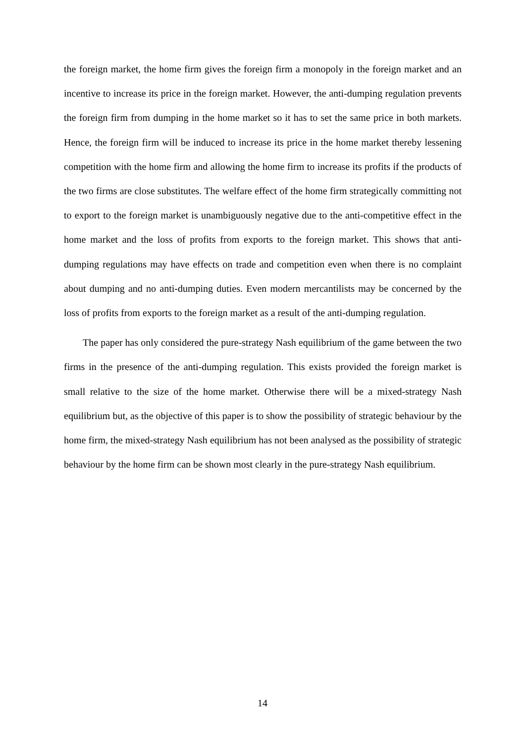the foreign market, the home firm gives the foreign firm a monopoly in the foreign market and an incentive to increase its price in the foreign market. However, the anti-dumping regulation prevents the foreign firm from dumping in the home market so it has to set the same price in both markets. Hence, the foreign firm will be induced to increase its price in the home market thereby lessening competition with the home firm and allowing the home firm to increase its profits if the products of the two firms are close substitutes. The welfare effect of the home firm strategically committing not to export to the foreign market is unambiguously negative due to the anti-competitive effect in the home market and the loss of profits from exports to the foreign market. This shows that anti-dumping regulations may have effects on trade and competition even when there is no complaint about dumping and no anti-dumping duties. Even modern mercantilists may be concerned by the loss of profits from exports to the foreign market as a result of the anti-dumping regulation.
The paper has only considered the pure-strategy Nash equilibrium of the game between the two firms in the presence of the anti-dumping regulation. This exists provided the foreign market is small relative to the size of the home market. Otherwise there will be a mixed-strategy Nash equilibrium but, as the objective of this paper is to show the possibility of strategic behaviour by the home firm, the mixed-strategy Nash equilibrium has not been analysed as the possibility of strategic behaviour by the home firm can be shown most clearly in the pure-strategy Nash equilibrium.
14